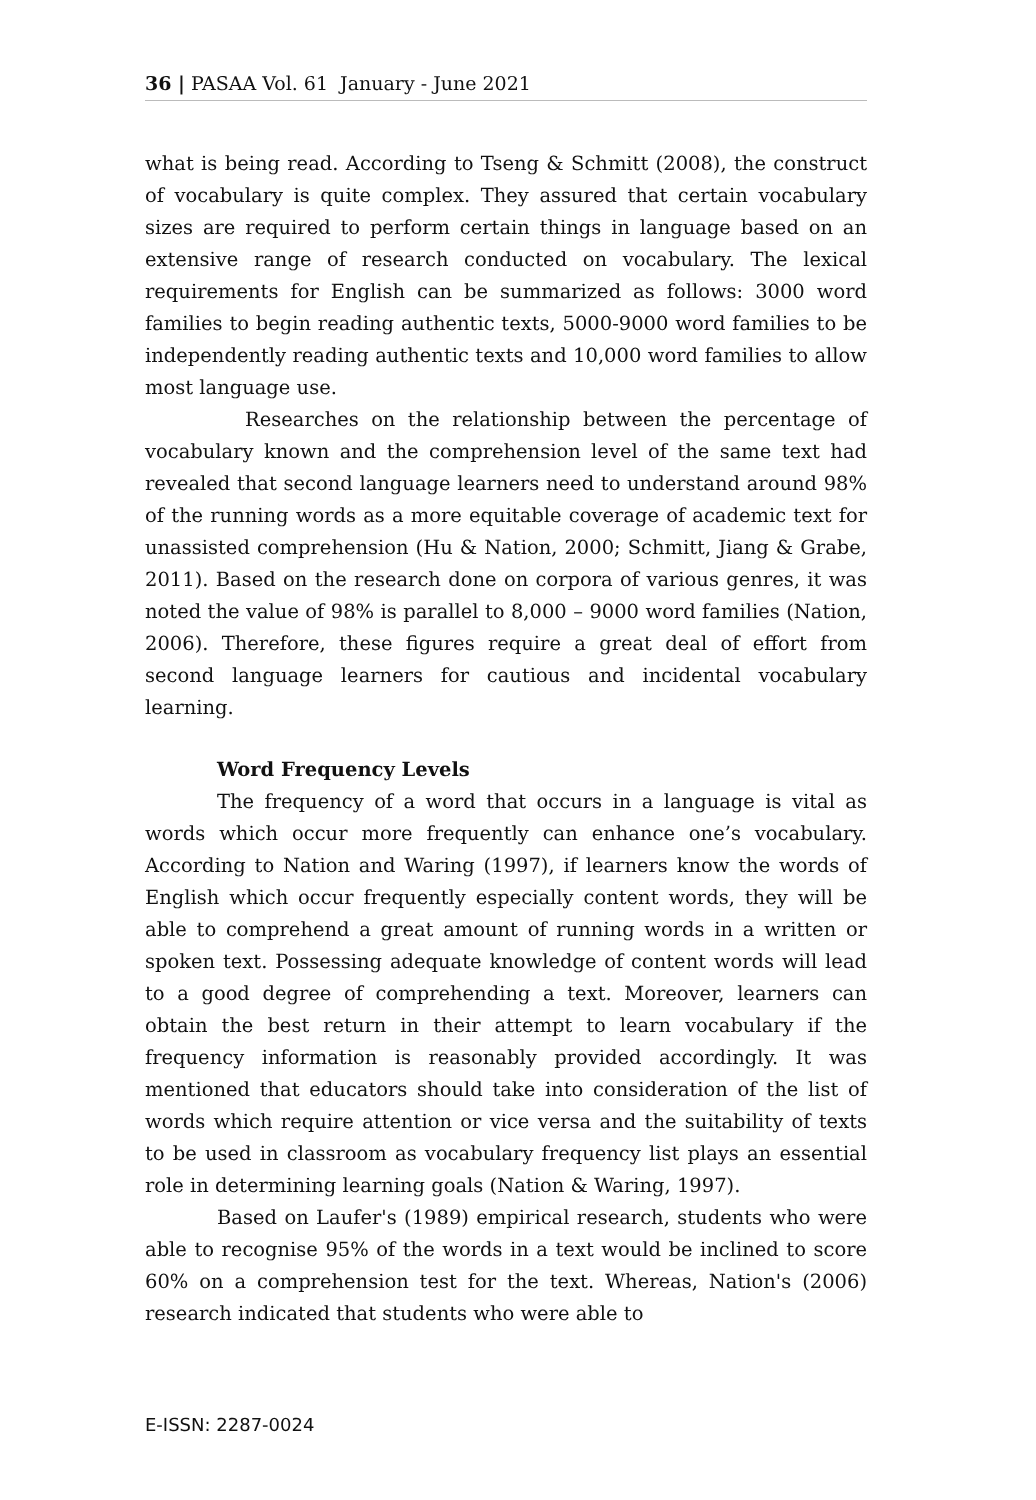36 | PASAA Vol. 61 January - June 2021
what is being read. According to Tseng & Schmitt (2008), the construct of vocabulary is quite complex. They assured that certain vocabulary sizes are required to perform certain things in language based on an extensive range of research conducted on vocabulary. The lexical requirements for English can be summarized as follows: 3000 word families to begin reading authentic texts, 5000-9000 word families to be independently reading authentic texts and 10,000 word families to allow most language use.
Researches on the relationship between the percentage of vocabulary known and the comprehension level of the same text had revealed that second language learners need to understand around 98% of the running words as a more equitable coverage of academic text for unassisted comprehension (Hu & Nation, 2000; Schmitt, Jiang & Grabe, 2011). Based on the research done on corpora of various genres, it was noted the value of 98% is parallel to 8,000 – 9000 word families (Nation, 2006). Therefore, these figures require a great deal of effort from second language learners for cautious and incidental vocabulary learning.
Word Frequency Levels
The frequency of a word that occurs in a language is vital as words which occur more frequently can enhance one’s vocabulary. According to Nation and Waring (1997), if learners know the words of English which occur frequently especially content words, they will be able to comprehend a great amount of running words in a written or spoken text. Possessing adequate knowledge of content words will lead to a good degree of comprehending a text. Moreover, learners can obtain the best return in their attempt to learn vocabulary if the frequency information is reasonably provided accordingly. It was mentioned that educators should take into consideration of the list of words which require attention or vice versa and the suitability of texts to be used in classroom as vocabulary frequency list plays an essential role in determining learning goals (Nation & Waring, 1997).
Based on Laufer's (1989) empirical research, students who were able to recognise 95% of the words in a text would be inclined to score 60% on a comprehension test for the text. Whereas, Nation's (2006) research indicated that students who were able to
E-ISSN: 2287-0024